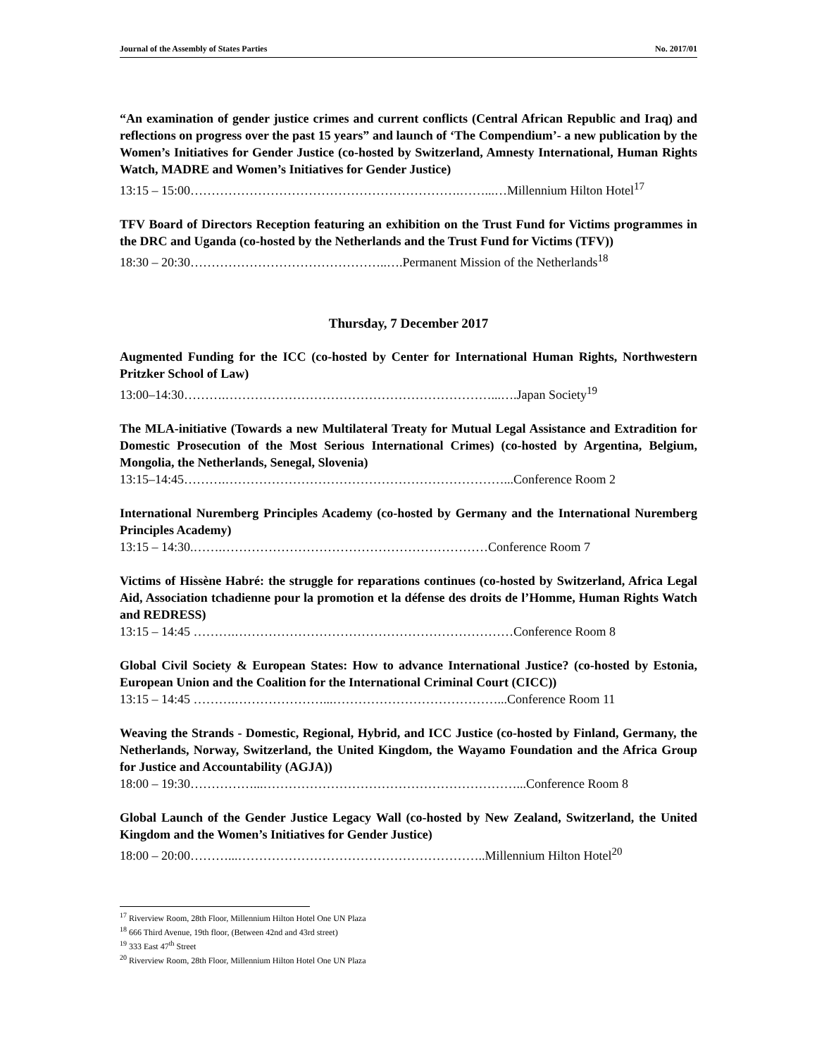Journal of the Assembly of States Parties No. 2017/01
“An examination of gender justice crimes and current conflicts (Central African Republic and Iraq) and reflections on progress over the past 15 years” and launch of ‘The Compendium’- a new publication by the Women’s Initiatives for Gender Justice (co-hosted by Switzerland, Amnesty International, Human Rights Watch, MADRE and Women’s Initiatives for Gender Justice)
13:15 – 15:00……………………………………………………….……...…Millennium Hilton Hotel<sup>17</sup>
TFV Board of Directors Reception featuring an exhibition on the Trust Fund for Victims programmes in the DRC and Uganda (co-hosted by the Netherlands and the Trust Fund for Victims (TFV))
18:30 – 20:30………………………………………..….Permanent Mission of the Netherlands<sup>18</sup>
Thursday, 7 December 2017
Augmented Funding for the ICC (co-hosted by Center for International Human Rights, Northwestern Pritzker School of Law)
13:00–14:30……….………………………………………………………...….Japan Society<sup>19</sup>
The MLA-initiative (Towards a new Multilateral Treaty for Mutual Legal Assistance and Extradition for Domestic Prosecution of the Most Serious International Crimes) (co-hosted by Argentina, Belgium, Mongolia, the Netherlands, Senegal, Slovenia)
13:15–14:45……….…………………………………………………………...Conference Room 2
International Nuremberg Principles Academy (co-hosted by Germany and the International Nuremberg Principles Academy)
13:15 – 14:30.…….………………………………………………………Conference Room 7
Victims of Hissène Habré: the struggle for reparations continues (co-hosted by Switzerland, Africa Legal Aid, Association tchadienne pour la promotion et la défense des droits de l’Homme, Human Rights Watch and REDRESS)
13:15 – 14:45 ……….…………………………………………………………Conference Room 8
Global Civil Society & European States: How to advance International Justice? (co-hosted by Estonia, European Union and the Coalition for the International Criminal Court (CICC))
13:15 – 14:45 ……….…………………...…………………………………...Conference Room 11
Weaving the Strands - Domestic, Regional, Hybrid, and ICC Justice (co-hosted by Finland, Germany, the Netherlands, Norway, Switzerland, the United Kingdom, the Wayamo Foundation and the Africa Group for Justice and Accountability (AGJA))
18:00 – 19:30……………...……………………………………………………...Conference Room 8
Global Launch of the Gender Justice Legacy Wall (co-hosted by New Zealand, Switzerland, the United Kingdom and the Women’s Initiatives for Gender Justice)
18:00 – 20:00………...…………………………………………………..Millennium Hilton Hotel<sup>20</sup>
<sup>17</sup> Riverview Room, 28th Floor, Millennium Hilton Hotel One UN Plaza
<sup>18</sup> 666 Third Avenue, 19th floor, (Between 42nd and 43rd street)
<sup>19</sup> 333 East 47<sup>th</sup> Street
<sup>20</sup> Riverview Room, 28th Floor, Millennium Hilton Hotel One UN Plaza